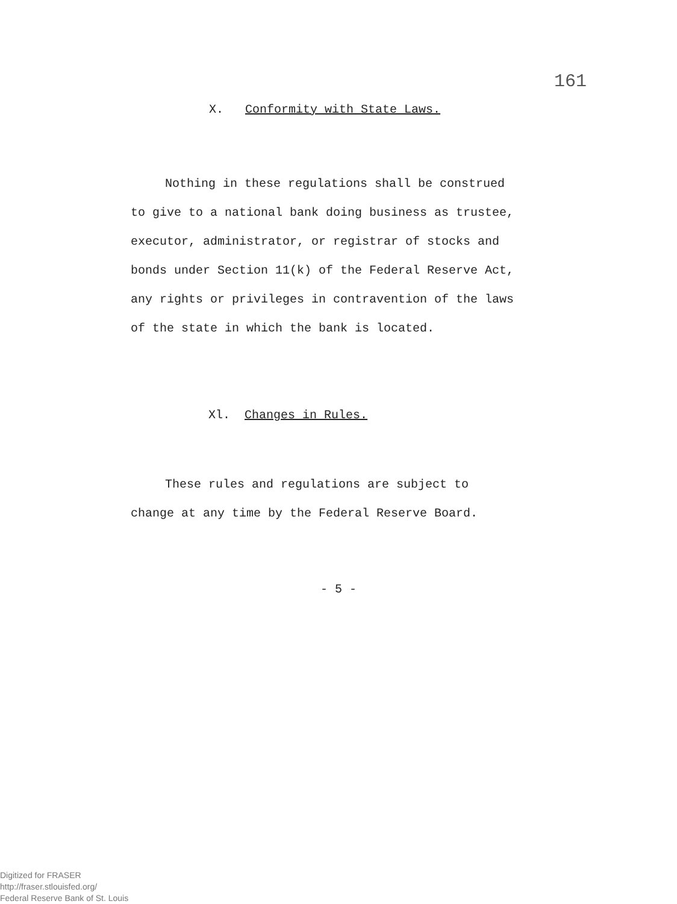161
X. Conformity with State Laws.
Nothing in these regulations shall be construed to give to a national bank doing business as trustee, executor, administrator, or registrar of stocks and bonds under Section 11(k) of the Federal Reserve Act, any rights or privileges in contravention of the laws of the state in which the bank is located.
Xl. Changes in Rules.
These rules and regulations are subject to change at any time by the Federal Reserve Board.
- 5 -
Digitized for FRASER
http://fraser.stlouisfed.org/
Federal Reserve Bank of St. Louis